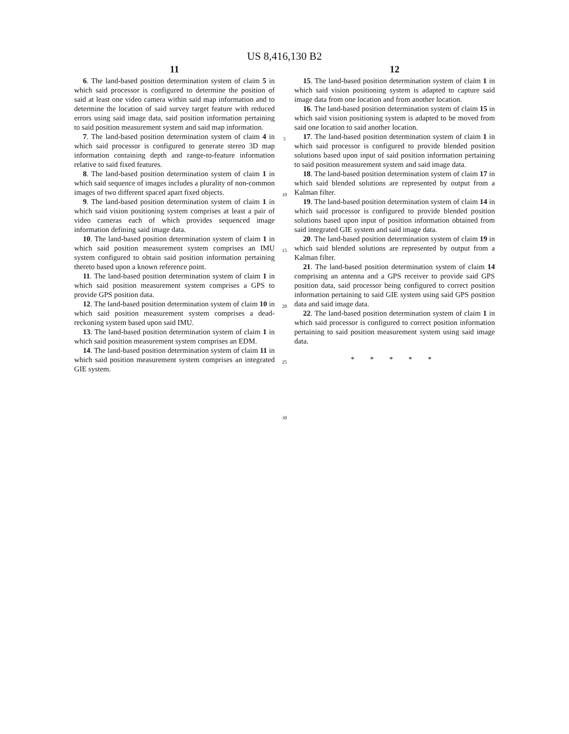US 8,416,130 B2
11
6. The land-based position determination system of claim 5 in which said processor is configured to determine the position of said at least one video camera within said map information and to determine the location of said survey target feature with reduced errors using said image data, said position information pertaining to said position measurement system and said map information.
7. The land-based position determination system of claim 4 in which said processor is configured to generate stereo 3D map information containing depth and range-to-feature information relative to said fixed features.
8. The land-based position determination system of claim 1 in which said sequence of images includes a plurality of non-common images of two different spaced apart fixed objects.
9. The land-based position determination system of claim 1 in which said vision positioning system comprises at least a pair of video cameras each of which provides sequenced image information defining said image data.
10. The land-based position determination system of claim 1 in which said position measurement system comprises an IMU system configured to obtain said position information pertaining thereto based upon a known reference point.
11. The land-based position determination system of claim 1 in which said position measurement system comprises a GPS to provide GPS position data.
12. The land-based position determination system of claim 10 in which said position measurement system comprises a dead-reckoning system based upon said IMU.
13. The land-based position determination system of claim 1 in which said position measurement system comprises an EDM.
14. The land-based position determination system of claim 11 in which said position measurement system comprises an integrated GIE system.
5
10
15
20
25
30
12
15. The land-based position determination system of claim 1 in which said vision positioning system is adapted to capture said image data from one location and from another location.
16. The land-based position determination system of claim 15 in which said vision positioning system is adapted to be moved from said one location to said another location.
17. The land-based position determination system of claim 1 in which said processor is configured to provide blended position solutions based upon input of said position information pertaining to said position measurement system and said image data.
18. The land-based position determination system of claim 17 in which said blended solutions are represented by output from a Kalman filter.
19. The land-based position determination system of claim 14 in which said processor is configured to provide blended position solutions based upon input of position information obtained from said integrated GIE system and said image data.
20. The land-based position determination system of claim 19 in which said blended solutions are represented by output from a Kalman filter.
21. The land-based position determination system of claim 14 comprising an antenna and a GPS receiver to provide said GPS position data, said processor being configured to correct position information pertaining to said GIE system using said GPS position data and said image data.
22. The land-based position determination system of claim 1 in which said processor is configured to correct position information pertaining to said position measurement system using said image data.
* * * * *